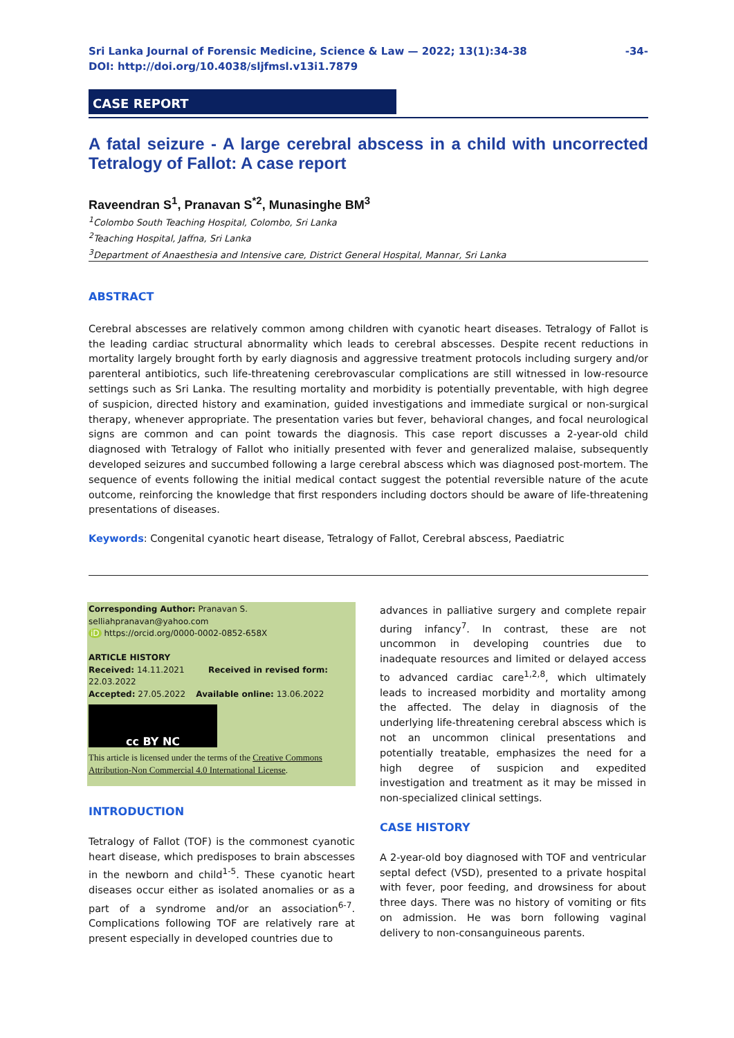Sri Lanka Journal of Forensic Medicine, Science & Law — 2022; 13(1):34-38
DOI: http://doi.org/10.4038/sljfmsl.v13i1.7879
-34-
CASE REPORT
A fatal seizure - A large cerebral abscess in a child with uncorrected Tetralogy of Fallot: A case report
Raveendran S<sup>1</sup>, Pranavan S<sup>*2</sup>, Munasinghe BM<sup>3</sup>
<sup>1</sup> Colombo South Teaching Hospital, Colombo, Sri Lanka
<sup>2</sup> Teaching Hospital, Jaffna, Sri Lanka
<sup>3</sup> Department of Anaesthesia and Intensive care, District General Hospital, Mannar, Sri Lanka
ABSTRACT
Cerebral abscesses are relatively common among children with cyanotic heart diseases. Tetralogy of Fallot is the leading cardiac structural abnormality which leads to cerebral abscesses. Despite recent reductions in mortality largely brought forth by early diagnosis and aggressive treatment protocols including surgery and/or parenteral antibiotics, such life-threatening cerebrovascular complications are still witnessed in low-resource settings such as Sri Lanka. The resulting mortality and morbidity is potentially preventable, with high degree of suspicion, directed history and examination, guided investigations and immediate surgical or non-surgical therapy, whenever appropriate. The presentation varies but fever, behavioral changes, and focal neurological signs are common and can point towards the diagnosis. This case report discusses a 2-year-old child diagnosed with Tetralogy of Fallot who initially presented with fever and generalized malaise, subsequently developed seizures and succumbed following a large cerebral abscess which was diagnosed post-mortem. The sequence of events following the initial medical contact suggest the potential reversible nature of the acute outcome, reinforcing the knowledge that first responders including doctors should be aware of life-threatening presentations of diseases.
Keywords: Congenital cyanotic heart disease, Tetralogy of Fallot, Cerebral abscess, Paediatric
Corresponding Author: Pranavan S.
selliahpranavan@yahoo.com
iD https://orcid.org/0000-0002-0852-658X
ARTICLE HISTORY
Received: 14.11.2021 Received in revised form: 22.03.2022
Accepted: 27.05.2022 Available online: 13.06.2022
cc BY NC
This article is licensed under the terms of the Creative Commons Attribution-Non Commercial 4.0 International License.
INTRODUCTION
Tetralogy of Fallot (TOF) is the commonest cyanotic heart disease, which predisposes to brain abscesses in the newborn and child<sup>1-5</sup>. These cyanotic heart diseases occur either as isolated anomalies or as a part of a syndrome and/or an association<sup>6-7</sup>. Complications following TOF are relatively rare at present especially in developed countries due to
advances in palliative surgery and complete repair during infancy<sup>7</sup>. In contrast, these are not uncommon in developing countries due to inadequate resources and limited or delayed access to advanced cardiac care<sup>1,2,8</sup>, which ultimately leads to increased morbidity and mortality among the affected. The delay in diagnosis of the underlying life-threatening cerebral abscess which is not an uncommon clinical presentations and potentially treatable, emphasizes the need for a high degree of suspicion and expedited investigation and treatment as it may be missed in non-specialized clinical settings.
CASE HISTORY
A 2-year-old boy diagnosed with TOF and ventricular septal defect (VSD), presented to a private hospital with fever, poor feeding, and drowsiness for about three days. There was no history of vomiting or fits on admission. He was born following vaginal delivery to non-consanguineous parents.